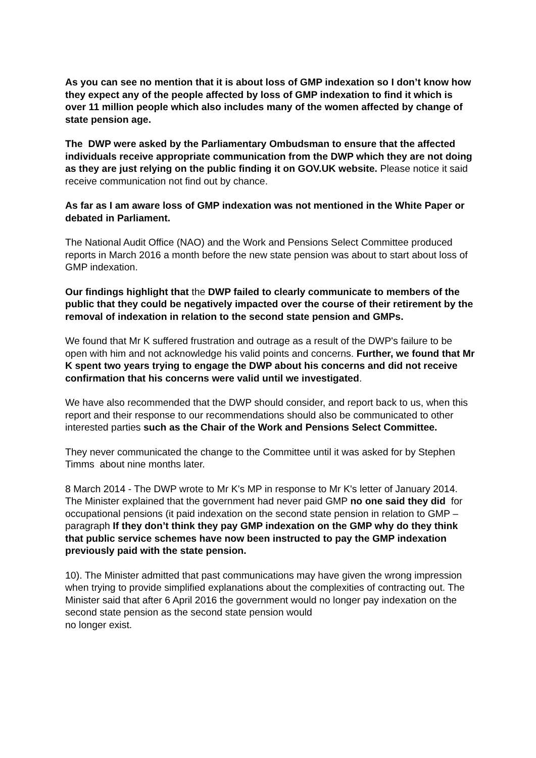As you can see no mention that it is about loss of GMP indexation so I don’t know how they expect any of the people affected by loss of GMP indexation to find it which is over 11 million people which also includes many of the women affected by change of state pension age.
The DWP were asked by the Parliamentary Ombudsman to ensure that the affected individuals receive appropriate communication from the DWP which they are not doing as they are just relying on the public finding it on GOV.UK website. Please notice it said receive communication not find out by chance.
As far as I am aware loss of GMP indexation was not mentioned in the White Paper or debated in Parliament.
The National Audit Office (NAO) and the Work and Pensions Select Committee produced reports in March 2016 a month before the new state pension was about to start about loss of GMP indexation.
Our findings highlight that the DWP failed to clearly communicate to members of the public that they could be negatively impacted over the course of their retirement by the removal of indexation in relation to the second state pension and GMPs.
We found that Mr K suffered frustration and outrage as a result of the DWP's failure to be open with him and not acknowledge his valid points and concerns. Further, we found that Mr K spent two years trying to engage the DWP about his concerns and did not receive confirmation that his concerns were valid until we investigated.
We have also recommended that the DWP should consider, and report back to us, when this report and their response to our recommendations should also be communicated to other interested parties such as the Chair of the Work and Pensions Select Committee.
They never communicated the change to the Committee until it was asked for by Stephen Timms about nine months later.
8 March 2014 - The DWP wrote to Mr K's MP in response to Mr K's letter of January 2014. The Minister explained that the government had never paid GMP no one said they did for occupational pensions (it paid indexation on the second state pension in relation to GMP – paragraph If they don’t think they pay GMP indexation on the GMP why do they think that public service schemes have now been instructed to pay the GMP indexation previously paid with the state pension.
10). The Minister admitted that past communications may have given the wrong impression when trying to provide simplified explanations about the complexities of contracting out. The Minister said that after 6 April 2016 the government would no longer pay indexation on the second state pension as the second state pension would
no longer exist.